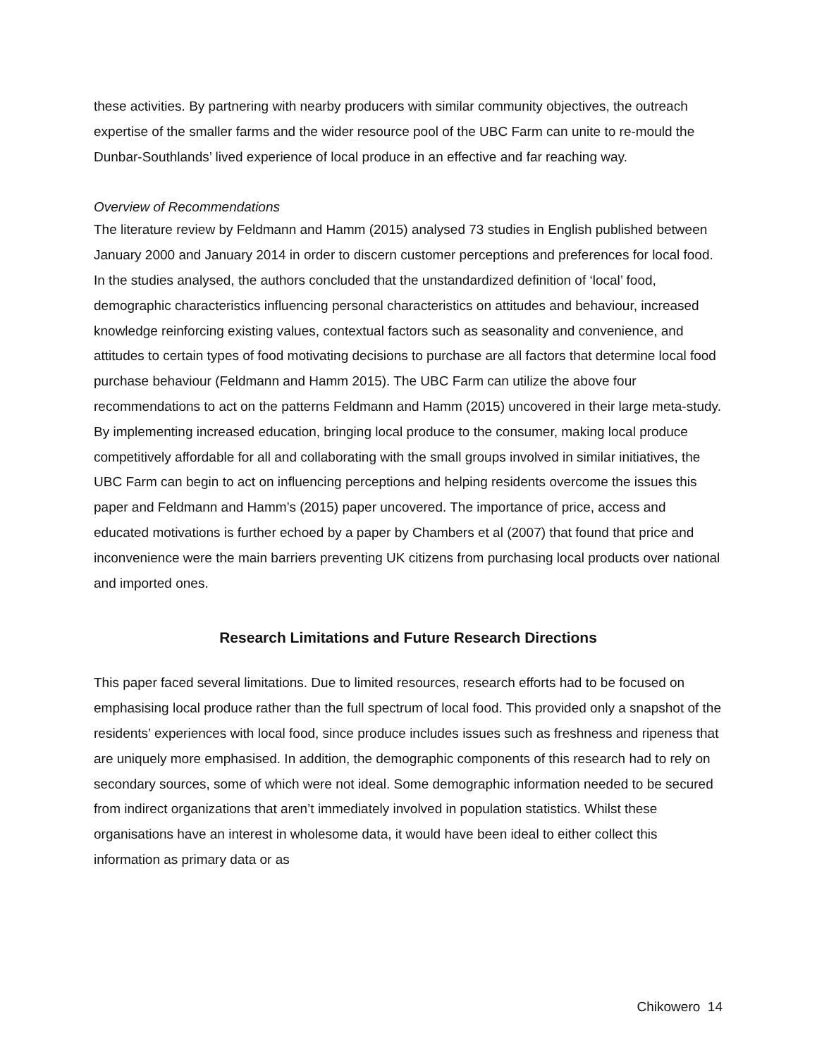these activities. By partnering with nearby producers with similar community objectives, the outreach expertise of the smaller farms and the wider resource pool of the UBC Farm can unite to re-mould the Dunbar-Southlands’ lived experience of local produce in an effective and far reaching way.
Overview of Recommendations
The literature review by Feldmann and Hamm (2015) analysed 73 studies in English published between January 2000 and January 2014 in order to discern customer perceptions and preferences for local food. In the studies analysed, the authors concluded that the unstandardized definition of ‘local’ food, demographic characteristics influencing personal characteristics on attitudes and behaviour, increased knowledge reinforcing existing values, contextual factors such as seasonality and convenience, and attitudes to certain types of food motivating decisions to purchase are all factors that determine local food purchase behaviour (Feldmann and Hamm 2015). The UBC Farm can utilize the above four recommendations to act on the patterns Feldmann and Hamm (2015) uncovered in their large meta-study. By implementing increased education, bringing local produce to the consumer, making local produce competitively affordable for all and collaborating with the small groups involved in similar initiatives, the UBC Farm can begin to act on influencing perceptions and helping residents overcome the issues this paper and Feldmann and Hamm’s (2015) paper uncovered. The importance of price, access and educated motivations is further echoed by a paper by Chambers et al (2007) that found that price and inconvenience were the main barriers preventing UK citizens from purchasing local products over national and imported ones.
Research Limitations and Future Research Directions
This paper faced several limitations. Due to limited resources, research efforts had to be focused on emphasising local produce rather than the full spectrum of local food. This provided only a snapshot of the residents’ experiences with local food, since produce includes issues such as freshness and ripeness that are uniquely more emphasised. In addition, the demographic components of this research had to rely on secondary sources, some of which were not ideal. Some demographic information needed to be secured from indirect organizations that aren’t immediately involved in population statistics. Whilst these organisations have an interest in wholesome data, it would have been ideal to either collect this information as primary data or as
Chikowero 14